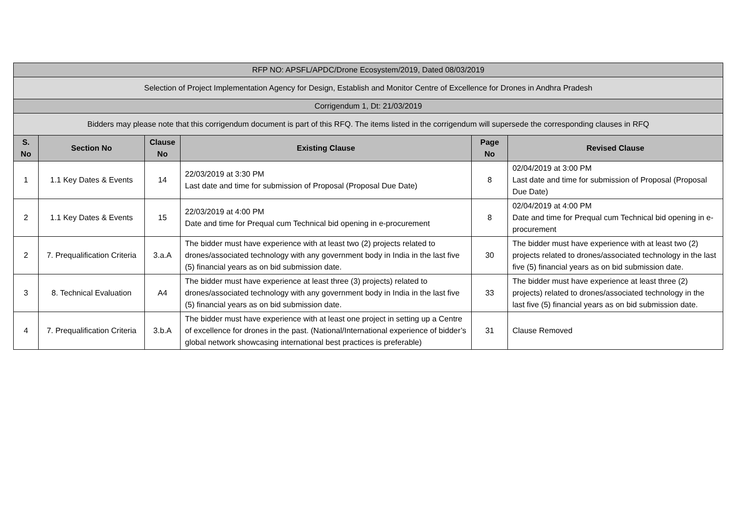| RFP NO: APSFL/APDC/Drone Ecosystem/2019, Dated 08/03/2019 | | | | | |
| Selection of Project Implementation Agency for Design, Establish and Monitor Centre of Excellence for Drones in Andhra Pradesh | | | | | |
| Corrigendum 1, Dt: 21/03/2019 | | | | | |
| Bidders may please note that this corrigendum document is part of this RFQ. The items listed in the corrigendum will supersede the corresponding clauses in RFQ | | | | | |
| S. No | Section No | Clause No | Existing Clause | Page No | Revised Clause |
| 1 | 1.1 Key Dates & Events | 14 | 22/03/2019 at 3:30 PM Last date and time for submission of Proposal (Proposal Due Date) | 8 | 02/04/2019 at 3:00 PM Last date and time for submission of Proposal (Proposal Due Date) |
| 2 | 1.1 Key Dates & Events | 15 | 22/03/2019 at 4:00 PM Date and time for Prequal cum Technical bid opening in e-procurement | 8 | 02/04/2019 at 4:00 PM Date and time for Prequal cum Technical bid opening in e-procurement |
| 2 | 7. Prequalification Criteria | 3.a.A | The bidder must have experience with at least two (2) projects related to drones/associated technology with any government body in India in the last five (5) financial years as on bid submission date. | 30 | The bidder must have experience with at least two (2) projects related to drones/associated technology in the last five (5) financial years as on bid submission date. |
| 3 | 8. Technical Evaluation | A4 | The bidder must have experience at least three (3) projects) related to drones/associated technology with any government body in India in the last five (5) financial years as on bid submission date. | 33 | The bidder must have experience at least three (2) projects) related to drones/associated technology in the last five (5) financial years as on bid submission date. |
| 4 | 7. Prequalification Criteria | 3.b.A | The bidder must have experience with at least one project in setting up a Centre of excellence for drones in the past. (National/International experience of bidder’s global network showcasing international best practices is preferable) | 31 | Clause Removed |